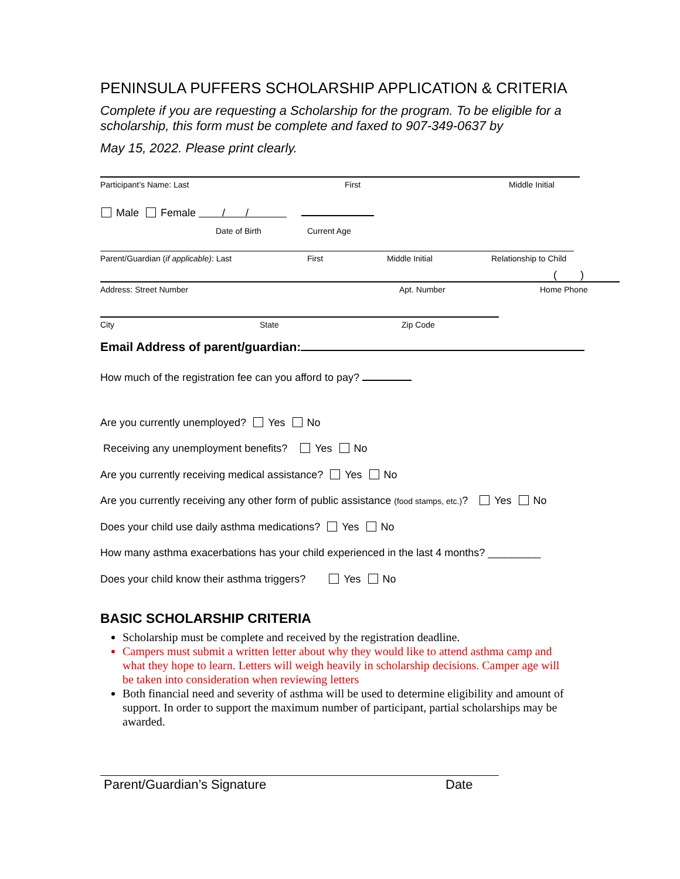PENINSULA PUFFERS SCHOLARSHIP APPLICATION & CRITERIA
Complete if you are requesting a Scholarship for the program. To be eligible for a scholarship, this form must be complete and faxed to 907-349-0637 by
May 15, 2022. Please print clearly.
Participant’s Name: Last First Middle Initial
Male Female / /
Date of Birth Current Age
Parent/Guardian (if applicable): Last First Middle Initial Relationship to Child
( )
Address: Street Number Apt. Number Home Phone
City State Zip Code
Email Address of parent/guardian:
How much of the registration fee can you afford to pay?
Are you currently unemployed? Yes No
Receiving any unemployment benefits? Yes No
Are you currently receiving medical assistance? Yes No
Are you currently receiving any other form of public assistance (food stamps, etc.)? Yes No
Does your child use daily asthma medications? Yes No
How many asthma exacerbations has your child experienced in the last 4 months? _________
Does your child know their asthma triggers? Yes No
BASIC SCHOLARSHIP CRITERIA
Scholarship must be complete and received by the registration deadline.
Campers must submit a written letter about why they would like to attend asthma camp and what they hope to learn. Letters will weigh heavily in scholarship decisions. Camper age will be taken into consideration when reviewing letters
Both financial need and severity of asthma will be used to determine eligibility and amount of support. In order to support the maximum number of participant, partial scholarships may be awarded.
Parent/Guardian’s Signature Date